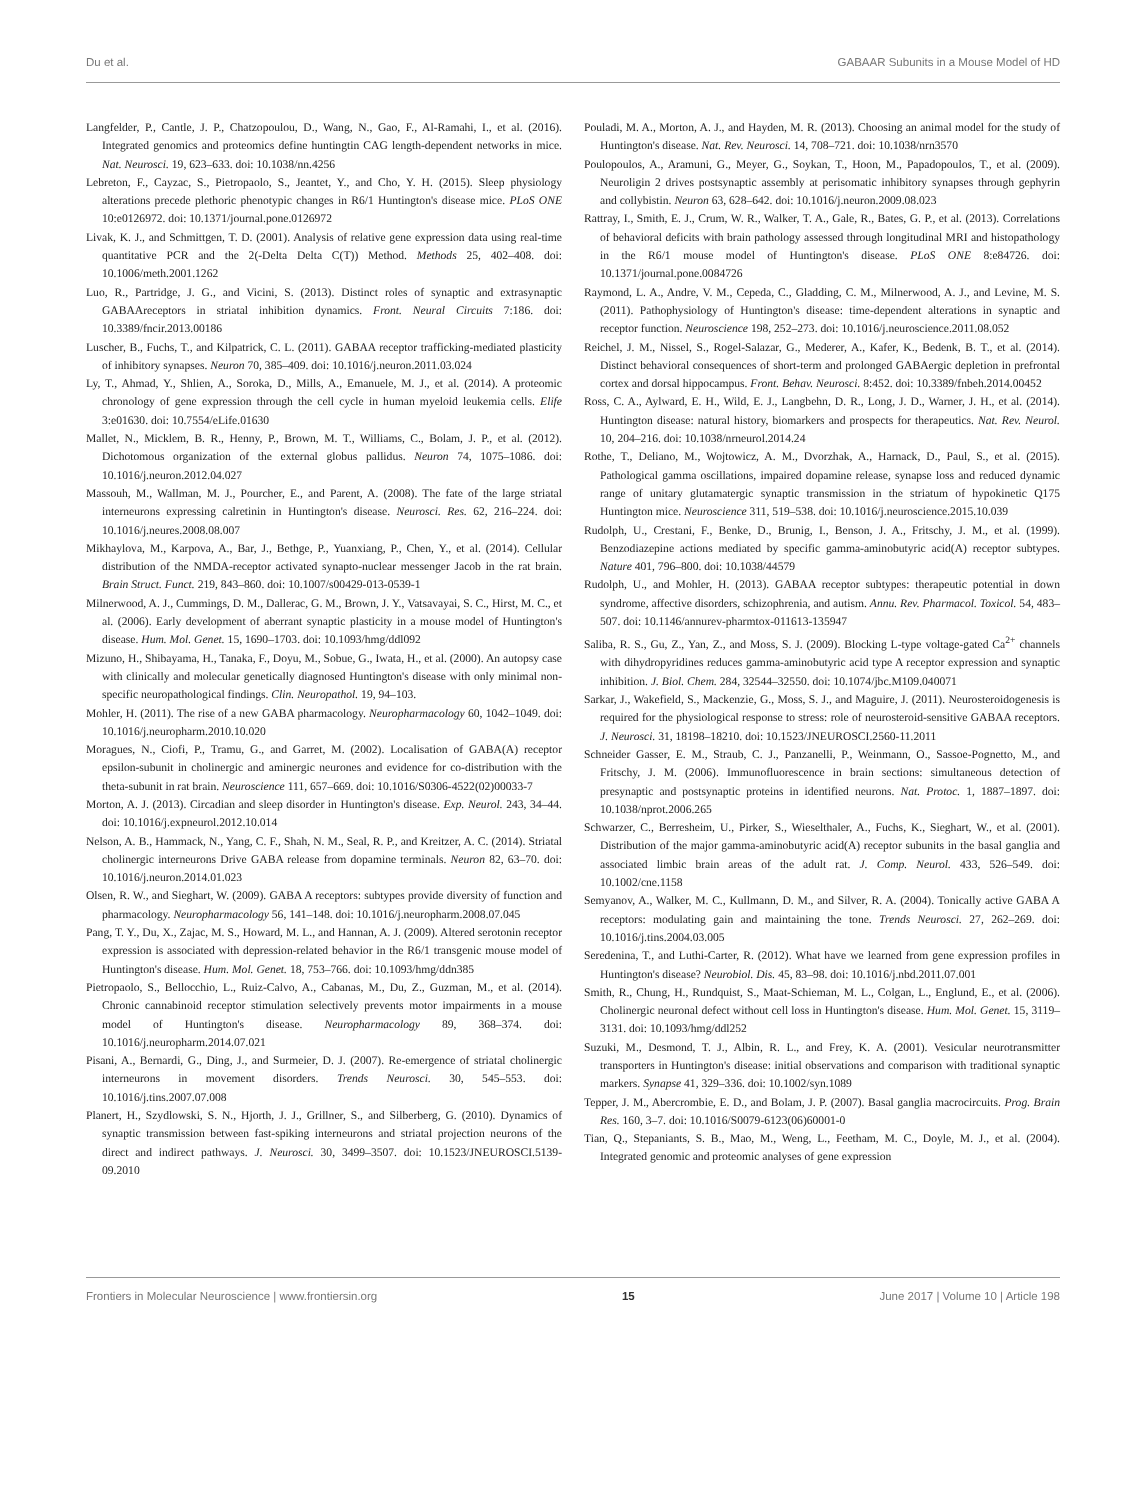Du et al. GABAAR Subunits in a Mouse Model of HD
Langfelder, P., Cantle, J. P., Chatzopoulou, D., Wang, N., Gao, F., Al-Ramahi, I., et al. (2016). Integrated genomics and proteomics define huntingtin CAG length-dependent networks in mice. Nat. Neurosci. 19, 623–633. doi: 10.1038/nn.4256
Lebreton, F., Cayzac, S., Pietropaolo, S., Jeantet, Y., and Cho, Y. H. (2015). Sleep physiology alterations precede plethoric phenotypic changes in R6/1 Huntington's disease mice. PLoS ONE 10:e0126972. doi: 10.1371/journal.pone.0126972
Livak, K. J., and Schmittgen, T. D. (2001). Analysis of relative gene expression data using real-time quantitative PCR and the 2(-Delta Delta C(T)) Method. Methods 25, 402–408. doi: 10.1006/meth.2001.1262
Luo, R., Partridge, J. G., and Vicini, S. (2013). Distinct roles of synaptic and extrasynaptic GABAAreceptors in striatal inhibition dynamics. Front. Neural Circuits 7:186. doi: 10.3389/fncir.2013.00186
Luscher, B., Fuchs, T., and Kilpatrick, C. L. (2011). GABAA receptor trafficking-mediated plasticity of inhibitory synapses. Neuron 70, 385–409. doi: 10.1016/j.neuron.2011.03.024
Ly, T., Ahmad, Y., Shlien, A., Soroka, D., Mills, A., Emanuele, M. J., et al. (2014). A proteomic chronology of gene expression through the cell cycle in human myeloid leukemia cells. Elife 3:e01630. doi: 10.7554/eLife.01630
Mallet, N., Micklem, B. R., Henny, P., Brown, M. T., Williams, C., Bolam, J. P., et al. (2012). Dichotomous organization of the external globus pallidus. Neuron 74, 1075–1086. doi: 10.1016/j.neuron.2012.04.027
Massouh, M., Wallman, M. J., Pourcher, E., and Parent, A. (2008). The fate of the large striatal interneurons expressing calretinin in Huntington's disease. Neurosci. Res. 62, 216–224. doi: 10.1016/j.neures.2008.08.007
Mikhaylova, M., Karpova, A., Bar, J., Bethge, P., Yuanxiang, P., Chen, Y., et al. (2014). Cellular distribution of the NMDA-receptor activated synapto-nuclear messenger Jacob in the rat brain. Brain Struct. Funct. 219, 843–860. doi: 10.1007/s00429-013-0539-1
Milnerwood, A. J., Cummings, D. M., Dallerac, G. M., Brown, J. Y., Vatsavayai, S. C., Hirst, M. C., et al. (2006). Early development of aberrant synaptic plasticity in a mouse model of Huntington's disease. Hum. Mol. Genet. 15, 1690–1703. doi: 10.1093/hmg/ddl092
Mizuno, H., Shibayama, H., Tanaka, F., Doyu, M., Sobue, G., Iwata, H., et al. (2000). An autopsy case with clinically and molecular genetically diagnosed Huntington's disease with only minimal non-specific neuropathological findings. Clin. Neuropathol. 19, 94–103.
Mohler, H. (2011). The rise of a new GABA pharmacology. Neuropharmacology 60, 1042–1049. doi: 10.1016/j.neuropharm.2010.10.020
Moragues, N., Ciofi, P., Tramu, G., and Garret, M. (2002). Localisation of GABA(A) receptor epsilon-subunit in cholinergic and aminergic neurones and evidence for co-distribution with the theta-subunit in rat brain. Neuroscience 111, 657–669. doi: 10.1016/S0306-4522(02)00033-7
Morton, A. J. (2013). Circadian and sleep disorder in Huntington's disease. Exp. Neurol. 243, 34–44. doi: 10.1016/j.expneurol.2012.10.014
Nelson, A. B., Hammack, N., Yang, C. F., Shah, N. M., Seal, R. P., and Kreitzer, A. C. (2014). Striatal cholinergic interneurons Drive GABA release from dopamine terminals. Neuron 82, 63–70. doi: 10.1016/j.neuron.2014.01.023
Olsen, R. W., and Sieghart, W. (2009). GABA A receptors: subtypes provide diversity of function and pharmacology. Neuropharmacology 56, 141–148. doi: 10.1016/j.neuropharm.2008.07.045
Pang, T. Y., Du, X., Zajac, M. S., Howard, M. L., and Hannan, A. J. (2009). Altered serotonin receptor expression is associated with depression-related behavior in the R6/1 transgenic mouse model of Huntington's disease. Hum. Mol. Genet. 18, 753–766. doi: 10.1093/hmg/ddn385
Pietropaolo, S., Bellocchio, L., Ruiz-Calvo, A., Cabanas, M., Du, Z., Guzman, M., et al. (2014). Chronic cannabinoid receptor stimulation selectively prevents motor impairments in a mouse model of Huntington's disease. Neuropharmacology 89, 368–374. doi: 10.1016/j.neuropharm.2014.07.021
Pisani, A., Bernardi, G., Ding, J., and Surmeier, D. J. (2007). Re-emergence of striatal cholinergic interneurons in movement disorders. Trends Neurosci. 30, 545–553. doi: 10.1016/j.tins.2007.07.008
Planert, H., Szydlowski, S. N., Hjorth, J. J., Grillner, S., and Silberberg, G. (2010). Dynamics of synaptic transmission between fast-spiking interneurons and striatal projection neurons of the direct and indirect pathways. J. Neurosci. 30, 3499–3507. doi: 10.1523/JNEUROSCI.5139-09.2010
Pouladi, M. A., Morton, A. J., and Hayden, M. R. (2013). Choosing an animal model for the study of Huntington's disease. Nat. Rev. Neurosci. 14, 708–721. doi: 10.1038/nrn3570
Poulopoulos, A., Aramuni, G., Meyer, G., Soykan, T., Hoon, M., Papadopoulos, T., et al. (2009). Neuroligin 2 drives postsynaptic assembly at perisomatic inhibitory synapses through gephyrin and collybistin. Neuron 63, 628–642. doi: 10.1016/j.neuron.2009.08.023
Rattray, I., Smith, E. J., Crum, W. R., Walker, T. A., Gale, R., Bates, G. P., et al. (2013). Correlations of behavioral deficits with brain pathology assessed through longitudinal MRI and histopathology in the R6/1 mouse model of Huntington's disease. PLoS ONE 8:e84726. doi: 10.1371/journal.pone.0084726
Raymond, L. A., Andre, V. M., Cepeda, C., Gladding, C. M., Milnerwood, A. J., and Levine, M. S. (2011). Pathophysiology of Huntington's disease: time-dependent alterations in synaptic and receptor function. Neuroscience 198, 252–273. doi: 10.1016/j.neuroscience.2011.08.052
Reichel, J. M., Nissel, S., Rogel-Salazar, G., Mederer, A., Kafer, K., Bedenk, B. T., et al. (2014). Distinct behavioral consequences of short-term and prolonged GABAergic depletion in prefrontal cortex and dorsal hippocampus. Front. Behav. Neurosci. 8:452. doi: 10.3389/fnbeh.2014.00452
Ross, C. A., Aylward, E. H., Wild, E. J., Langbehn, D. R., Long, J. D., Warner, J. H., et al. (2014). Huntington disease: natural history, biomarkers and prospects for therapeutics. Nat. Rev. Neurol. 10, 204–216. doi: 10.1038/nrneurol.2014.24
Rothe, T., Deliano, M., Wojtowicz, A. M., Dvorzhak, A., Harnack, D., Paul, S., et al. (2015). Pathological gamma oscillations, impaired dopamine release, synapse loss and reduced dynamic range of unitary glutamatergic synaptic transmission in the striatum of hypokinetic Q175 Huntington mice. Neuroscience 311, 519–538. doi: 10.1016/j.neuroscience.2015.10.039
Rudolph, U., Crestani, F., Benke, D., Brunig, I., Benson, J. A., Fritschy, J. M., et al. (1999). Benzodiazepine actions mediated by specific gamma-aminobutyric acid(A) receptor subtypes. Nature 401, 796–800. doi: 10.1038/44579
Rudolph, U., and Mohler, H. (2013). GABAA receptor subtypes: therapeutic potential in down syndrome, affective disorders, schizophrenia, and autism. Annu. Rev. Pharmacol. Toxicol. 54, 483–507. doi: 10.1146/annurev-pharmtox-011613-135947
Saliba, R. S., Gu, Z., Yan, Z., and Moss, S. J. (2009). Blocking L-type voltage-gated Ca<sup>2+</sup> channels with dihydropyridines reduces gamma-aminobutyric acid type A receptor expression and synaptic inhibition. J. Biol. Chem. 284, 32544–32550. doi: 10.1074/jbc.M109.040071
Sarkar, J., Wakefield, S., Mackenzie, G., Moss, S. J., and Maguire, J. (2011). Neurosteroidogenesis is required for the physiological response to stress: role of neurosteroid-sensitive GABAA receptors. J. Neurosci. 31, 18198–18210. doi: 10.1523/JNEUROSCI.2560-11.2011
Schneider Gasser, E. M., Straub, C. J., Panzanelli, P., Weinmann, O., Sassoe-Pognetto, M., and Fritschy, J. M. (2006). Immunofluorescence in brain sections: simultaneous detection of presynaptic and postsynaptic proteins in identified neurons. Nat. Protoc. 1, 1887–1897. doi: 10.1038/nprot.2006.265
Schwarzer, C., Berresheim, U., Pirker, S., Wieselthaler, A., Fuchs, K., Sieghart, W., et al. (2001). Distribution of the major gamma-aminobutyric acid(A) receptor subunits in the basal ganglia and associated limbic brain areas of the adult rat. J. Comp. Neurol. 433, 526–549. doi: 10.1002/cne.1158
Semyanov, A., Walker, M. C., Kullmann, D. M., and Silver, R. A. (2004). Tonically active GABA A receptors: modulating gain and maintaining the tone. Trends Neurosci. 27, 262–269. doi: 10.1016/j.tins.2004.03.005
Seredenina, T., and Luthi-Carter, R. (2012). What have we learned from gene expression profiles in Huntington's disease? Neurobiol. Dis. 45, 83–98. doi: 10.1016/j.nbd.2011.07.001
Smith, R., Chung, H., Rundquist, S., Maat-Schieman, M. L., Colgan, L., Englund, E., et al. (2006). Cholinergic neuronal defect without cell loss in Huntington's disease. Hum. Mol. Genet. 15, 3119–3131. doi: 10.1093/hmg/ddl252
Suzuki, M., Desmond, T. J., Albin, R. L., and Frey, K. A. (2001). Vesicular neurotransmitter transporters in Huntington's disease: initial observations and comparison with traditional synaptic markers. Synapse 41, 329–336. doi: 10.1002/syn.1089
Tepper, J. M., Abercrombie, E. D., and Bolam, J. P. (2007). Basal ganglia macrocircuits. Prog. Brain Res. 160, 3–7. doi: 10.1016/S0079-6123(06)60001-0
Tian, Q., Stepaniants, S. B., Mao, M., Weng, L., Feetham, M. C., Doyle, M. J., et al. (2004). Integrated genomic and proteomic analyses of gene expression
Frontiers in Molecular Neuroscience | www.frontiersin.org 15 June 2017 | Volume 10 | Article 198